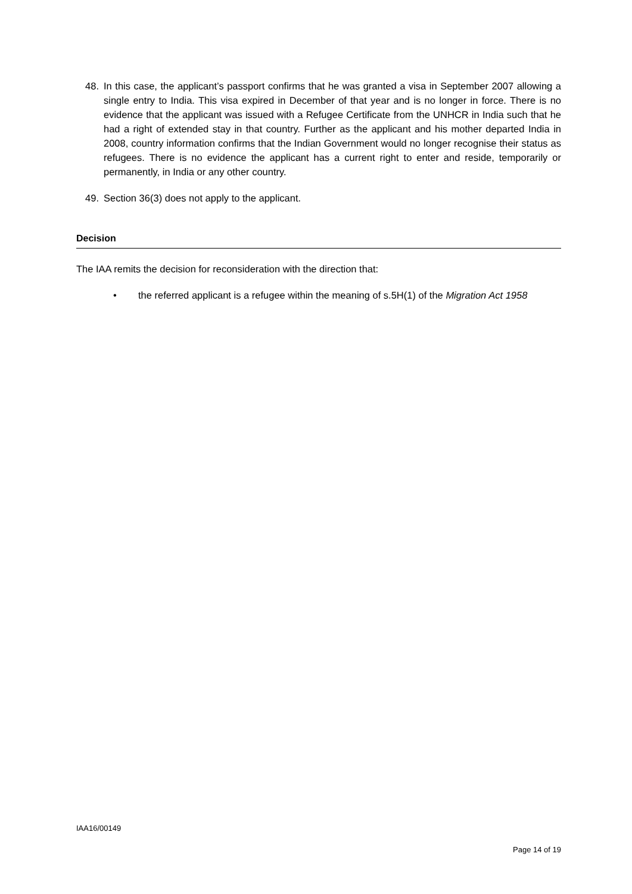48. In this case, the applicant’s passport confirms that he was granted a visa in September 2007 allowing a single entry to India. This visa expired in December of that year and is no longer in force. There is no evidence that the applicant was issued with a Refugee Certificate from the UNHCR in India such that he had a right of extended stay in that country. Further as the applicant and his mother departed India in 2008, country information confirms that the Indian Government would no longer recognise their status as refugees. There is no evidence the applicant has a current right to enter and reside, temporarily or permanently, in India or any other country.
49. Section 36(3) does not apply to the applicant.
Decision
The IAA remits the decision for reconsideration with the direction that:
• the referred applicant is a refugee within the meaning of s.5H(1) of the Migration Act 1958
IAA16/00149
Page 14 of 19